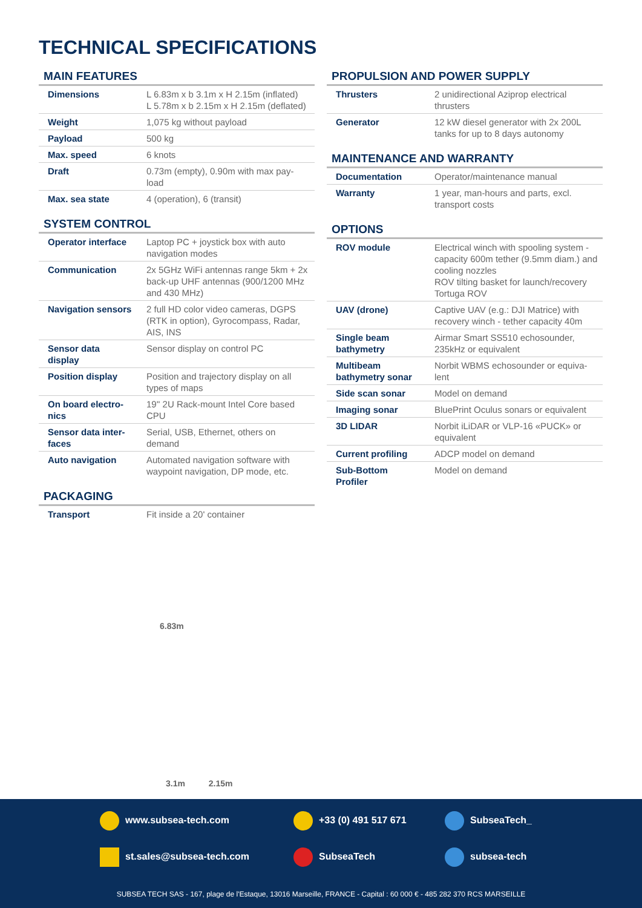TECHNICAL SPECIFICATIONS
MAIN FEATURES
| Dimensions | L 6.83m x b 3.1m x H 2.15m (inflated) L 5.78m x b 2.15m x H 2.15m (deflated) |
| Weight | 1,075 kg without payload |
| Payload | 500 kg |
| Max. speed | 6 knots |
| Draft | 0.73m (empty), 0.90m with max pay-load |
| Max. sea state | 4 (operation), 6 (transit) |
SYSTEM CONTROL
| Operator interface | Laptop PC + joystick box with auto navigation modes |
| Communication | 2x 5GHz WiFi antennas range 5km + 2x back-up UHF antennas (900/1200 MHz and 430 MHz) |
| Navigation sensors | 2 full HD color video cameras, DGPS (RTK in option), Gyrocompass, Radar, AIS, INS |
| Sensor data display | Sensor display on control PC |
| Position display | Position and trajectory display on all types of maps |
| On board electro-nics | 19'' 2U Rack-mount Intel Core based CPU |
| Sensor data inter-faces | Serial, USB, Ethernet, others on demand |
| Auto navigation | Automated navigation software with waypoint navigation, DP mode, etc. |
PACKAGING
| Transport | Fit inside a 20' container |
6.83m
3.1m 2.15m
PROPULSION AND POWER SUPPLY
| Thrusters | 2 unidirectional Aziprop electrical thrusters |
| Generator | 12 kW diesel generator with 2x 200L tanks for up to 8 days autonomy |
MAINTENANCE AND WARRANTY
| Documentation | Operator/maintenance manual |
| Warranty | 1 year, man-hours and parts, excl. transport costs |
OPTIONS
| ROV module | Electrical winch with spooling system - capacity 600m tether (9.5mm diam.) and cooling nozzles ROV tilting basket for launch/recovery Tortuga ROV |
| UAV (drone) | Captive UAV (e.g.: DJI Matrice) with recovery winch - tether capacity 40m |
| Single beam bathymetry | Airmar Smart SS510 echosounder, 235kHz or equivalent |
| Multibeam bathymetry sonar | Norbit WBMS echosounder or equiva-lent |
| Side scan sonar | Model on demand |
| Imaging sonar | BluePrint Oculus sonars or equivalent |
| 3D LIDAR | Norbit iLiDAR or VLP-16 «PUCK» or equivalent |
| Current profiling | ADCP model on demand |
| Sub-Bottom Profiler | Model on demand |
www.subsea-tech.com
+33 (0) 491 517 671
SubseaTech_
st.sales@subsea-tech.com
SubseaTech
subsea-tech
SUBSEA TECH SAS - 167, plage de l'Estaque, 13016 Marseille, FRANCE - Capital : 60 000 € - 485 282 370 RCS MARSEILLE